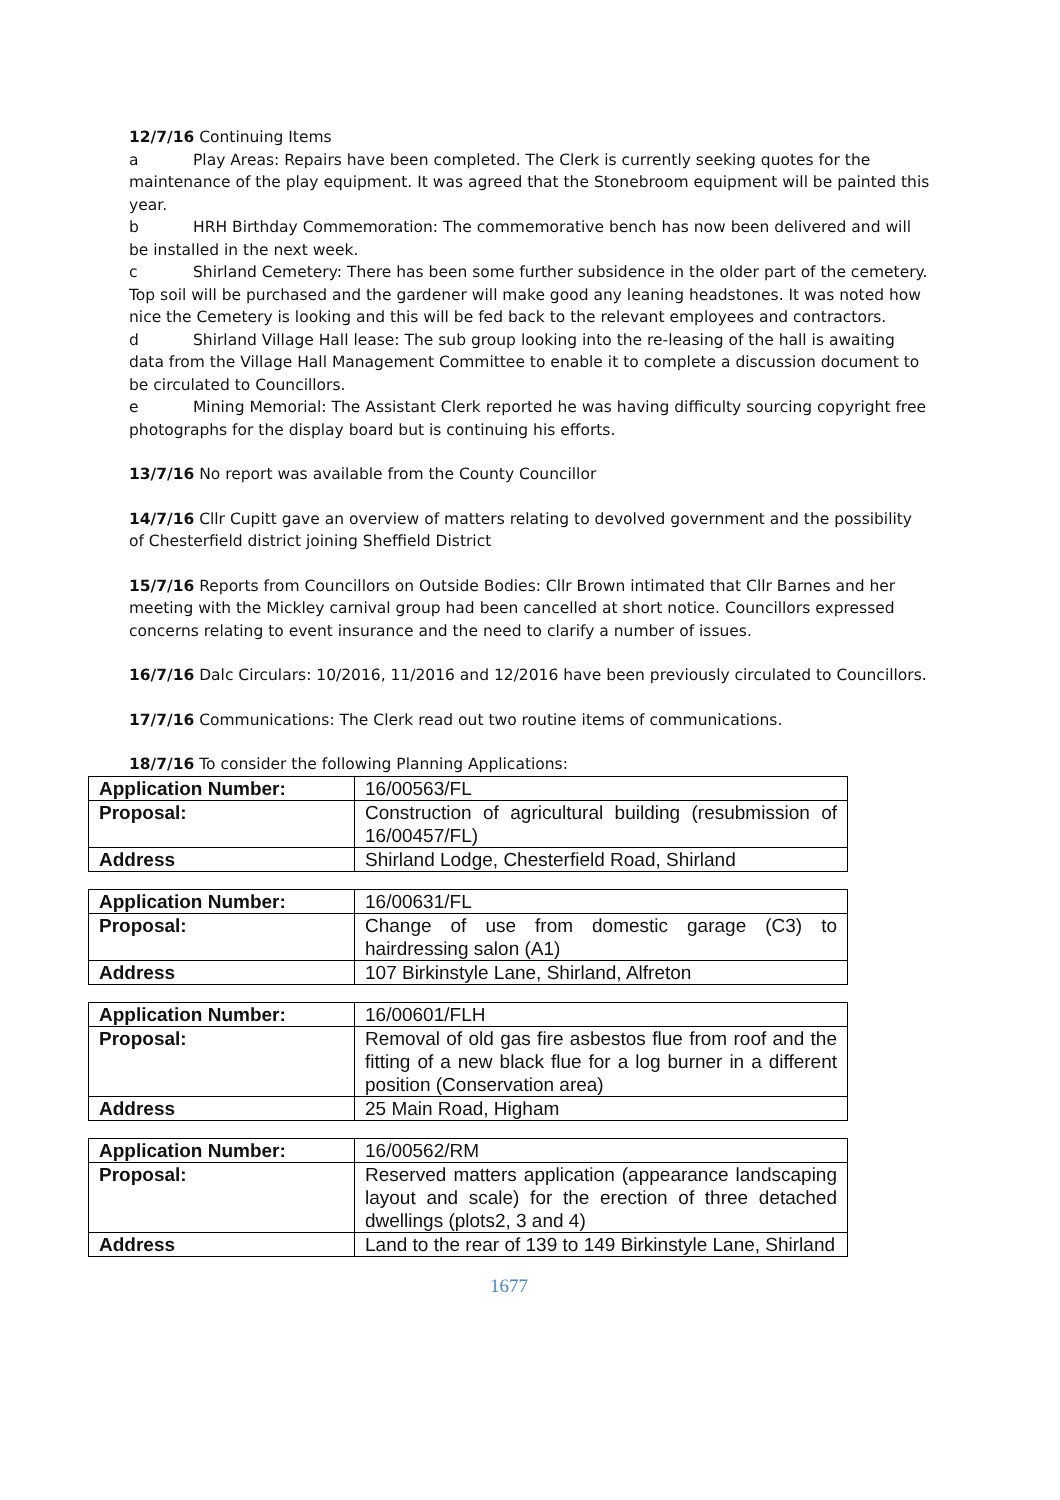12/7/16 Continuing Items
a Play Areas: Repairs have been completed. The Clerk is currently seeking quotes for the maintenance of the play equipment. It was agreed that the Stonebroom equipment will be painted this year.
b HRH Birthday Commemoration: The commemorative bench has now been delivered and will be installed in the next week.
c Shirland Cemetery: There has been some further subsidence in the older part of the cemetery. Top soil will be purchased and the gardener will make good any leaning headstones. It was noted how nice the Cemetery is looking and this will be fed back to the relevant employees and contractors.
d Shirland Village Hall lease: The sub group looking into the re-leasing of the hall is awaiting data from the Village Hall Management Committee to enable it to complete a discussion document to be circulated to Councillors.
e Mining Memorial: The Assistant Clerk reported he was having difficulty sourcing copyright free photographs for the display board but is continuing his efforts.
13/7/16 No report was available from the County Councillor
14/7/16 Cllr Cupitt gave an overview of matters relating to devolved government and the possibility of Chesterfield district joining Sheffield District
15/7/16 Reports from Councillors on Outside Bodies: Cllr Brown intimated that Cllr Barnes and her meeting with the Mickley carnival group had been cancelled at short notice. Councillors expressed concerns relating to event insurance and the need to clarify a number of issues.
16/7/16 Dalc Circulars: 10/2016, 11/2016 and 12/2016 have been previously circulated to Councillors.
17/7/16 Communications: The Clerk read out two routine items of communications.
18/7/16 To consider the following Planning Applications:
| Application Number: | 16/00563/FL |
| Proposal: | Construction of agricultural building (resubmission of 16/00457/FL) |
| Address | Shirland Lodge, Chesterfield Road, Shirland |
| Application Number: | 16/00631/FL |
| Proposal: | Change of use from domestic garage (C3) to hairdressing salon (A1) |
| Address | 107 Birkinstyle Lane, Shirland, Alfreton |
| Application Number: | 16/00601/FLH |
| Proposal: | Removal of old gas fire asbestos flue from roof and the fitting of a new black flue for a log burner in a different position (Conservation area) |
| Address | 25 Main Road, Higham |
| Application Number: | 16/00562/RM |
| Proposal: | Reserved matters application (appearance landscaping layout and scale) for the erection of three detached dwellings (plots2, 3 and 4) |
| Address | Land to the rear of 139 to 149 Birkinstyle Lane, Shirland |
1677